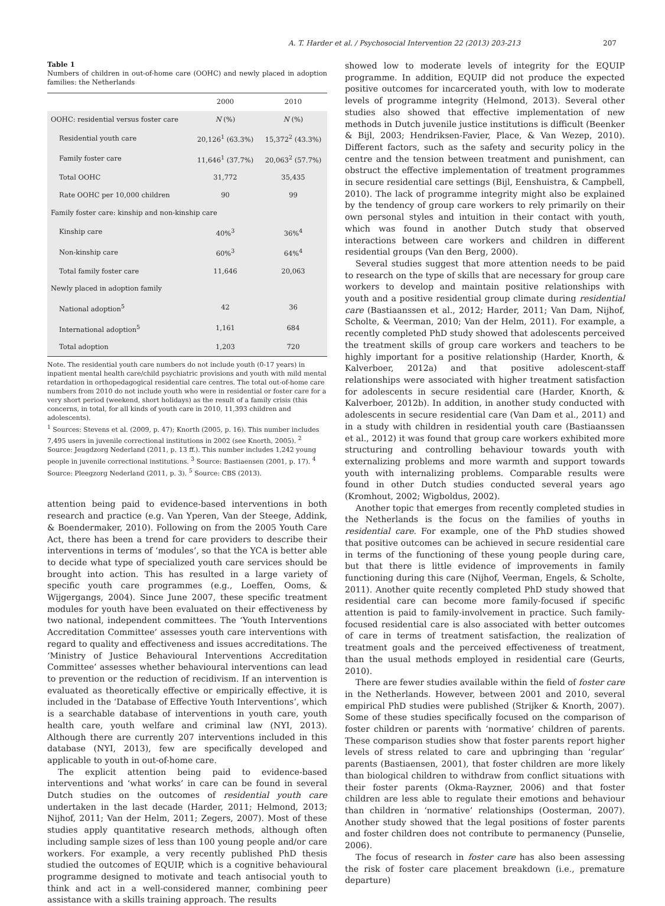A. T. Harder et al. / Psychosocial Intervention 22 (2013) 203-213 207
Table 1
Numbers of children in out-of-home care (OOHC) and newly placed in adoption families: the Netherlands
| | 2000 | 2010 |
| --- | --- | --- |
| OOHC: residential versus foster care | N (%) | N (%) |
| Residential youth care | 20,126<sup>1</sup> (63.3%) | 15,372<sup>2</sup> (43.3%) |
| Family foster care | 11,646<sup>1</sup> (37.7%) | 20,063<sup>2</sup> (57.7%) |
| Total OOHC | 31,772 | 35,435 |
| Rate OOHC per 10,000 children | 90 | 99 |
| Family foster care: kinship and non-kinship care | | |
| Kinship care | 40%<sup>3</sup> | 36%<sup>4</sup> |
| Non-kinship care | 60%<sup>3</sup> | 64%<sup>4</sup> |
| Total family foster care | 11,646 | 20,063 |
| Newly placed in adoption family | | |
| National adoption<sup>5</sup> | 42 | 36 |
| International adoption<sup>5</sup> | 1,161 | 684 |
| Total adoption | 1,203 | 720 |
Note. The residential youth care numbers do not include youth (0-17 years) in inpatient mental health care/child psychiatric provisions and youth with mild mental retardation in orthopedagogical residential care centres. The total out-of-home care numbers from 2010 do not include youth who were in residential or foster care for a very short period (weekend, short holidays) as the result of a family crisis (this concerns, in total, for all kinds of youth care in 2010, 11,393 children and adolescents).
<sup>1</sup> Sources: Stevens et al. (2009, p. 47); Knorth (2005, p. 16). This number includes 7,495 users in juvenile correctional institutions in 2002 (see Knorth, 2005). <sup>2</sup> Source: Jeugdzorg Nederland (2011, p. 13 ff.). This number includes 1,242 young people in juvenile correctional institutions. <sup>3</sup> Source: Bastiaensen (2001, p. 17). <sup>4</sup> Source: Pleegzorg Nederland (2011, p. 3). <sup>5</sup> Source: CBS (2013).
attention being paid to evidence-based interventions in both research and practice (e.g. Van Yperen, Van der Steege, Addink, & Boendermaker, 2010). Following on from the 2005 Youth Care Act, there has been a trend for care providers to describe their interventions in terms of ‘modules’, so that the YCA is better able to decide what type of specialized youth care services should be brought into action. This has resulted in a large variety of specific youth care programmes (e.g., Loeffen, Ooms, & Wijgergangs, 2004). Since June 2007, these specific treatment modules for youth have been evaluated on their effectiveness by two national, independent committees. The ‘Youth Interventions Accreditation Committee’ assesses youth care interventions with regard to quality and effectiveness and issues accreditations. The ‘Ministry of Justice Behavioural Interventions Accreditation Committee’ assesses whether behavioural interventions can lead to prevention or the reduction of recidivism. If an intervention is evaluated as theoretically effective or empirically effective, it is included in the ‘Database of Effective Youth Interventions’, which is a searchable database of interventions in youth care, youth health care, youth welfare and criminal law (NYI, 2013). Although there are currently 207 interventions included in this database (NYI, 2013), few are specifically developed and applicable to youth in out-of-home care.
The explicit attention being paid to evidence-based interventions and ‘what works’ in care can be found in several Dutch studies on the outcomes of residential youth care undertaken in the last decade (Harder, 2011; Helmond, 2013; Nijhof, 2011; Van der Helm, 2011; Zegers, 2007). Most of these studies apply quantitative research methods, although often including sample sizes of less than 100 young people and/or care workers. For example, a very recently published PhD thesis studied the outcomes of EQUIP, which is a cognitive behavioural programme designed to motivate and teach antisocial youth to think and act in a well-considered manner, combining peer assistance with a skills training approach. The results
showed low to moderate levels of integrity for the EQUIP programme. In addition, EQUIP did not produce the expected positive outcomes for incarcerated youth, with low to moderate levels of programme integrity (Helmond, 2013). Several other studies also showed that effective implementation of new methods in Dutch juvenile justice institutions is difficult (Beenker & Bijl, 2003; Hendriksen-Favier, Place, & Van Wezep, 2010). Different factors, such as the safety and security policy in the centre and the tension between treatment and punishment, can obstruct the effective implementation of treatment programmes in secure residential care settings (Bijl, Eenshuistra, & Campbell, 2010). The lack of programme integrity might also be explained by the tendency of group care workers to rely primarily on their own personal styles and intuition in their contact with youth, which was found in another Dutch study that observed interactions between care workers and children in different residential groups (Van den Berg, 2000).
Several studies suggest that more attention needs to be paid to research on the type of skills that are necessary for group care workers to develop and maintain positive relationships with youth and a positive residential group climate during residential care (Bastiaanssen et al., 2012; Harder, 2011; Van Dam, Nijhof, Scholte, & Veerman, 2010; Van der Helm, 2011). For example, a recently completed PhD study showed that adolescents perceived the treatment skills of group care workers and teachers to be highly important for a positive relationship (Harder, Knorth, & Kalverboer, 2012a) and that positive adolescent-staff relationships were associated with higher treatment satisfaction for adolescents in secure residential care (Harder, Knorth, & Kalverboer, 2012b). In addition, in another study conducted with adolescents in secure residential care (Van Dam et al., 2011) and in a study with children in residential youth care (Bastiaanssen et al., 2012) it was found that group care workers exhibited more structuring and controlling behaviour towards youth with externalizing problems and more warmth and support towards youth with internalizing problems. Comparable results were found in other Dutch studies conducted several years ago (Kromhout, 2002; Wigboldus, 2002).
Another topic that emerges from recently completed studies in the Netherlands is the focus on the families of youths in residential care. For example, one of the PhD studies showed that positive outcomes can be achieved in secure residential care in terms of the functioning of these young people during care, but that there is little evidence of improvements in family functioning during this care (Nijhof, Veerman, Engels, & Scholte, 2011). Another quite recently completed PhD study showed that residential care can become more family-focused if specific attention is paid to family-involvement in practice. Such family-focused residential care is also associated with better outcomes of care in terms of treatment satisfaction, the realization of treatment goals and the perceived effectiveness of treatment, than the usual methods employed in residential care (Geurts, 2010).
There are fewer studies available within the field of foster care in the Netherlands. However, between 2001 and 2010, several empirical PhD studies were published (Strijker & Knorth, 2007). Some of these studies specifically focused on the comparison of foster children or parents with ‘normative’ children of parents. These comparison studies show that foster parents report higher levels of stress related to care and upbringing than ‘regular’ parents (Bastiaensen, 2001), that foster children are more likely than biological children to withdraw from conflict situations with their foster parents (Okma-Rayzner, 2006) and that foster children are less able to regulate their emotions and behaviour than children in ‘normative’ relationships (Oosterman, 2007). Another study showed that the legal positions of foster parents and foster children does not contribute to permanency (Punselie, 2006).
The focus of research in foster care has also been assessing the risk of foster care placement breakdown (i.e., premature departure)